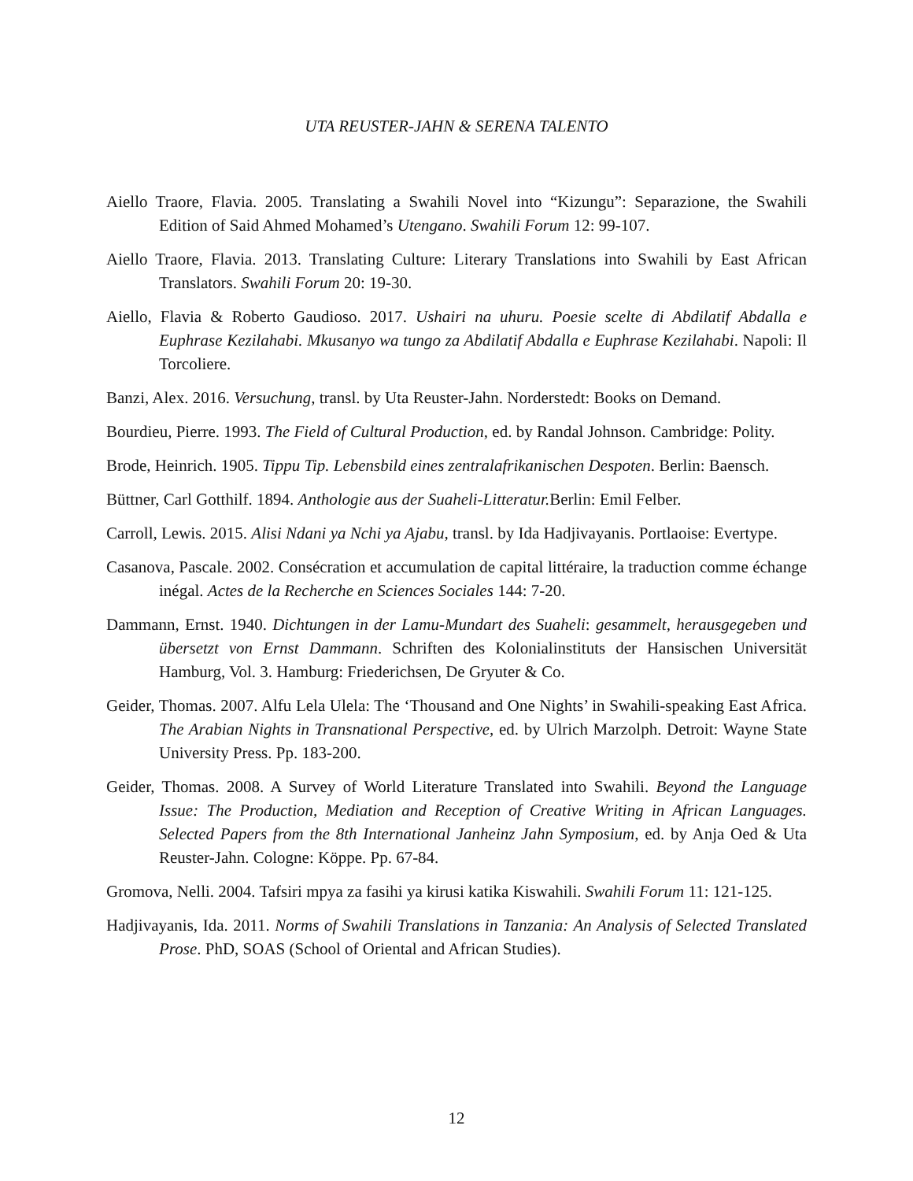UTA REUSTER-JAHN & SERENA TALENTO
Aiello Traore, Flavia. 2005. Translating a Swahili Novel into “Kizungu”: Separazione, the Swahili Edition of Said Ahmed Mohamed’s Utengano. Swahili Forum 12: 99-107.
Aiello Traore, Flavia. 2013. Translating Culture: Literary Translations into Swahili by East African Translators. Swahili Forum 20: 19-30.
Aiello, Flavia & Roberto Gaudioso. 2017. Ushairi na uhuru. Poesie scelte di Abdilatif Abdalla e Euphrase Kezilahabi. Mkusanyo wa tungo za Abdilatif Abdalla e Euphrase Kezilahabi. Napoli: Il Torcoliere.
Banzi, Alex. 2016. Versuchung, transl. by Uta Reuster-Jahn. Norderstedt: Books on Demand.
Bourdieu, Pierre. 1993. The Field of Cultural Production, ed. by Randal Johnson. Cambridge: Polity.
Brode, Heinrich. 1905. Tippu Tip. Lebensbild eines zentralafrikanischen Despoten. Berlin: Baensch.
Büttner, Carl Gotthilf. 1894. Anthologie aus der Suaheli-Litteratur. Berlin: Emil Felber.
Carroll, Lewis. 2015. Alisi Ndani ya Nchi ya Ajabu, transl. by Ida Hadjivayanis. Portlaoise: Evertype.
Casanova, Pascale. 2002. Consécration et accumulation de capital littéraire, la traduction comme échange inégal. Actes de la Recherche en Sciences Sociales 144: 7-20.
Dammann, Ernst. 1940. Dichtungen in der Lamu-Mundart des Suaheli: gesammelt, herausgegeben und übersetzt von Ernst Dammann. Schriften des Kolonialinstituts der Hansischen Universität Hamburg, Vol. 3. Hamburg: Friederichsen, De Gryuter & Co.
Geider, Thomas. 2007. Alfu Lela Ulela: The ‘Thousand and One Nights’ in Swahili-speaking East Africa. The Arabian Nights in Transnational Perspective, ed. by Ulrich Marzolph. Detroit: Wayne State University Press. Pp. 183-200.
Geider, Thomas. 2008. A Survey of World Literature Translated into Swahili. Beyond the Language Issue: The Production, Mediation and Reception of Creative Writing in African Languages. Selected Papers from the 8th International Janheinz Jahn Symposium, ed. by Anja Oed & Uta Reuster-Jahn. Cologne: Köppe. Pp. 67-84.
Gromova, Nelli. 2004. Tafsiri mpya za fasihi ya kirusi katika Kiswahili. Swahili Forum 11: 121-125.
Hadjivayanis, Ida. 2011. Norms of Swahili Translations in Tanzania: An Analysis of Selected Translated Prose. PhD, SOAS (School of Oriental and African Studies).
12